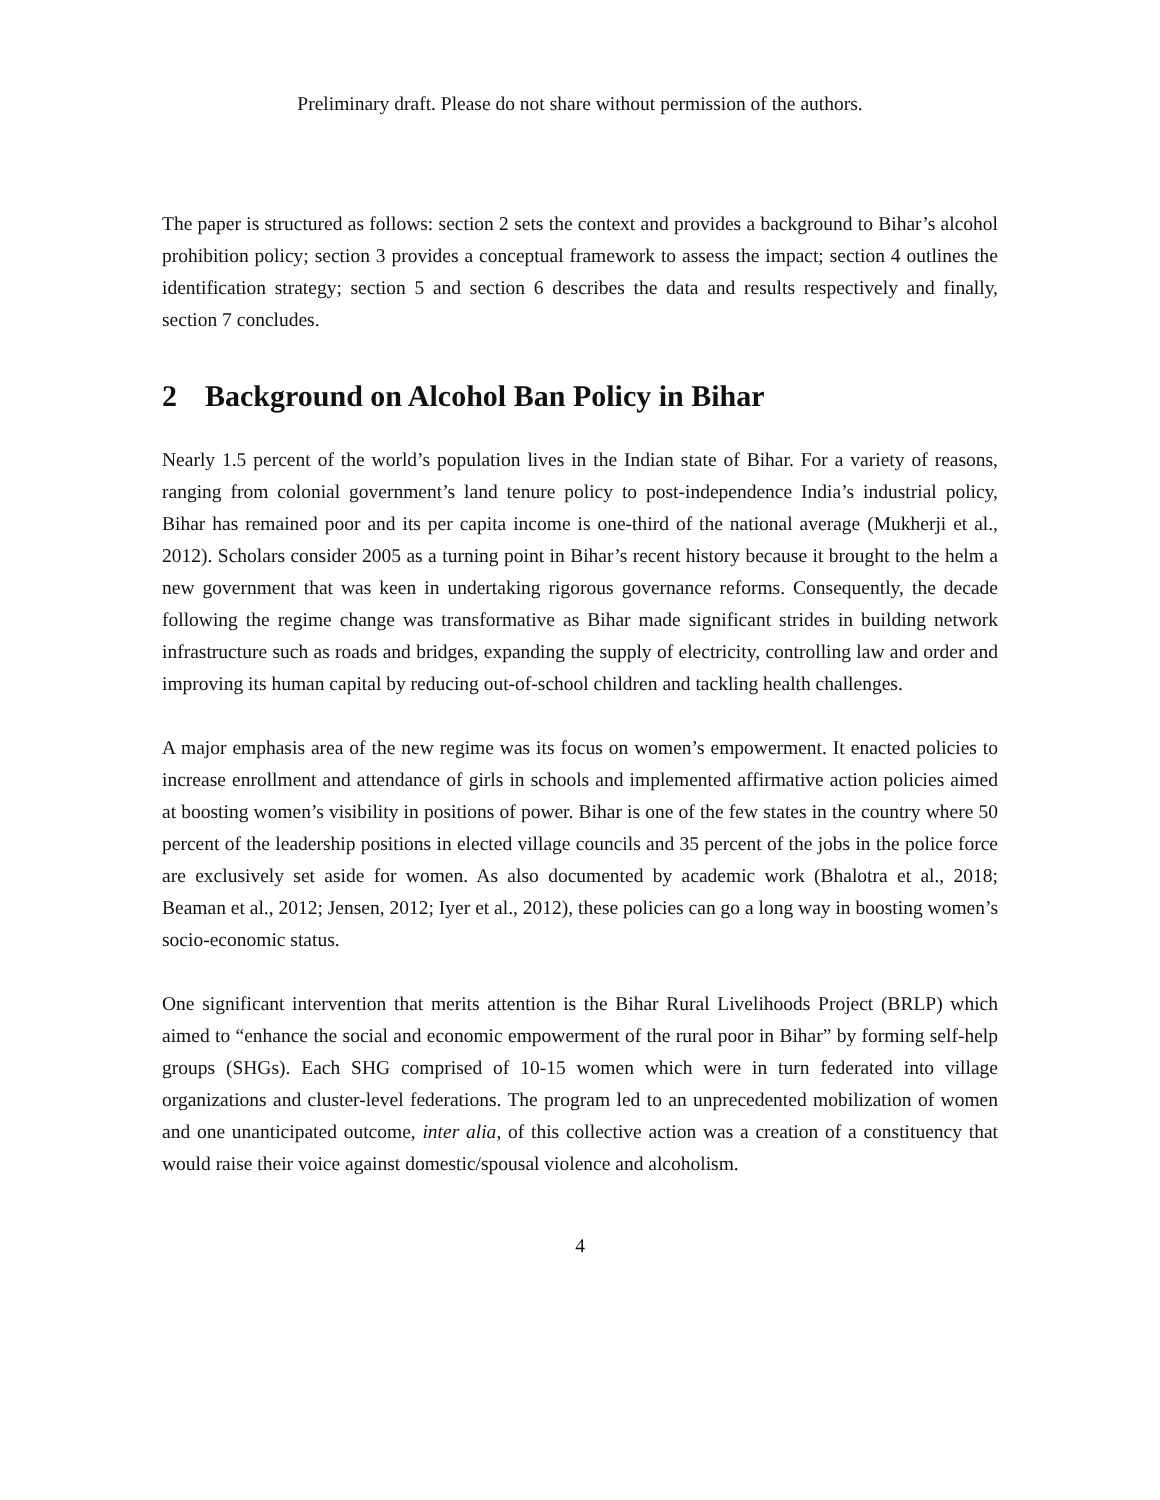Preliminary draft. Please do not share without permission of the authors.
The paper is structured as follows: section 2 sets the context and provides a background to Bihar’s alcohol prohibition policy; section 3 provides a conceptual framework to assess the impact; section 4 outlines the identification strategy; section 5 and section 6 describes the data and results respectively and finally, section 7 concludes.
2 Background on Alcohol Ban Policy in Bihar
Nearly 1.5 percent of the world’s population lives in the Indian state of Bihar. For a variety of reasons, ranging from colonial government’s land tenure policy to post-independence India’s industrial policy, Bihar has remained poor and its per capita income is one-third of the national average (Mukherji et al., 2012). Scholars consider 2005 as a turning point in Bihar’s recent history because it brought to the helm a new government that was keen in undertaking rigorous governance reforms. Consequently, the decade following the regime change was transformative as Bihar made significant strides in building network infrastructure such as roads and bridges, expanding the supply of electricity, controlling law and order and improving its human capital by reducing out-of-school children and tackling health challenges.
A major emphasis area of the new regime was its focus on women’s empowerment. It enacted policies to increase enrollment and attendance of girls in schools and implemented affirmative action policies aimed at boosting women’s visibility in positions of power. Bihar is one of the few states in the country where 50 percent of the leadership positions in elected village councils and 35 percent of the jobs in the police force are exclusively set aside for women. As also documented by academic work (Bhalotra et al., 2018; Beaman et al., 2012; Jensen, 2012; Iyer et al., 2012), these policies can go a long way in boosting women’s socio-economic status.
One significant intervention that merits attention is the Bihar Rural Livelihoods Project (BRLP) which aimed to “enhance the social and economic empowerment of the rural poor in Bihar” by forming self-help groups (SHGs). Each SHG comprised of 10-15 women which were in turn federated into village organizations and cluster-level federations. The program led to an unprecedented mobilization of women and one unanticipated outcome, inter alia, of this collective action was a creation of a constituency that would raise their voice against domestic/spousal violence and alcoholism.
4